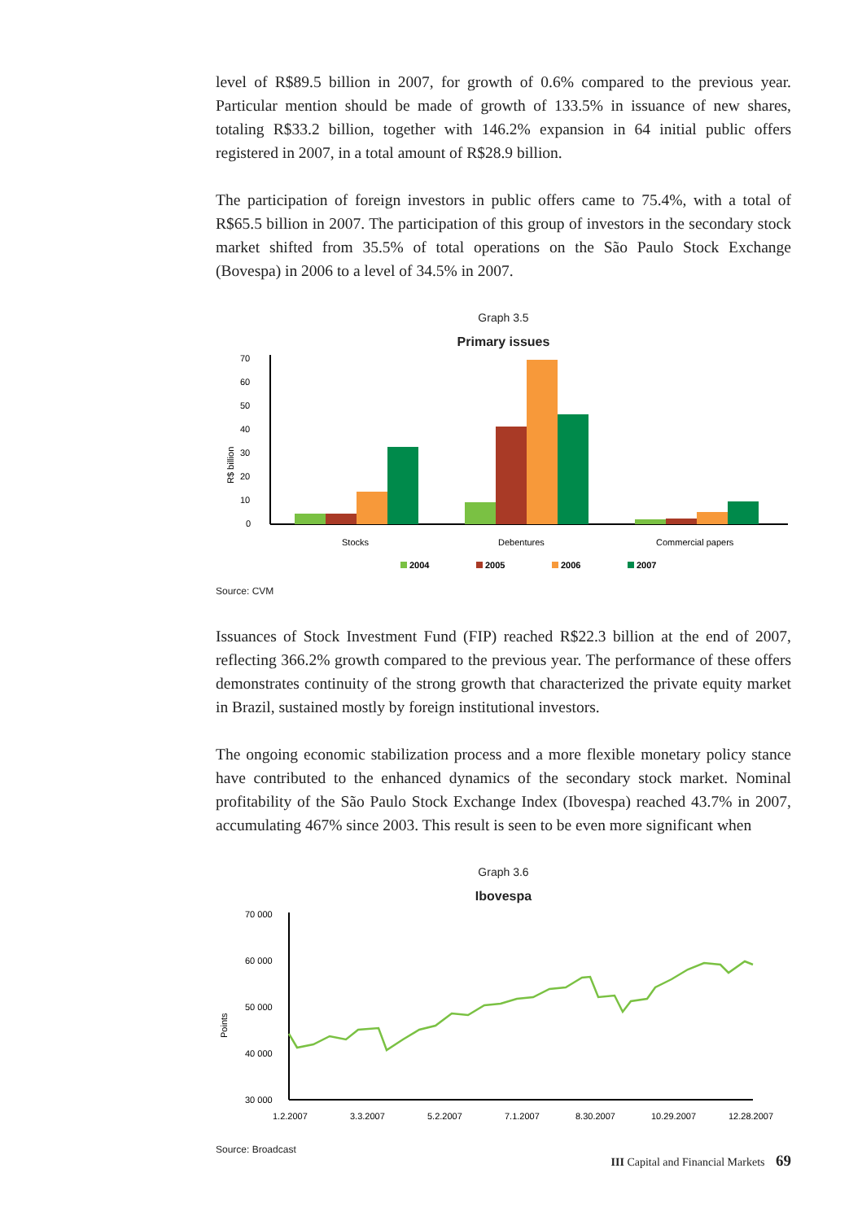level of R$89.5 billion in 2007, for growth of 0.6% compared to the previous year. Particular mention should be made of growth of 133.5% in issuance of new shares, totaling R$33.2 billion, together with 146.2% expansion in 64 initial public offers registered in 2007, in a total amount of R$28.9 billion.
The participation of foreign investors in public offers came to 75.4%, with a total of R$65.5 billion in 2007. The participation of this group of investors in the secondary stock market shifted from 35.5% of total operations on the São Paulo Stock Exchange (Bovespa) in 2006 to a level of 34.5% in 2007.
Graph 3.5
Primary issues
70
60
50
40
30
20
10
0
R$ billion
Stocks
Debentures
Commercial papers
2004
2005
2006
2007
Source: CVM
Issuances of Stock Investment Fund (FIP) reached R$22.3 billion at the end of 2007, reflecting 366.2% growth compared to the previous year. The performance of these offers demonstrates continuity of the strong growth that characterized the private equity market in Brazil, sustained mostly by foreign institutional investors.
The ongoing economic stabilization process and a more flexible monetary policy stance have contributed to the enhanced dynamics of the secondary stock market. Nominal profitability of the São Paulo Stock Exchange Index (Ibovespa) reached 43.7% in 2007, accumulating 467% since 2003. This result is seen to be even more significant when
Graph 3.6
Ibovespa
70 000
60 000
50 000
40 000
30 000
Points
1.2.2007
3.3.2007
5.2.2007
7.1.2007
8.30.2007
10.29.2007
12.28.2007
Source: Broadcast
III Capital and Financial Markets 69